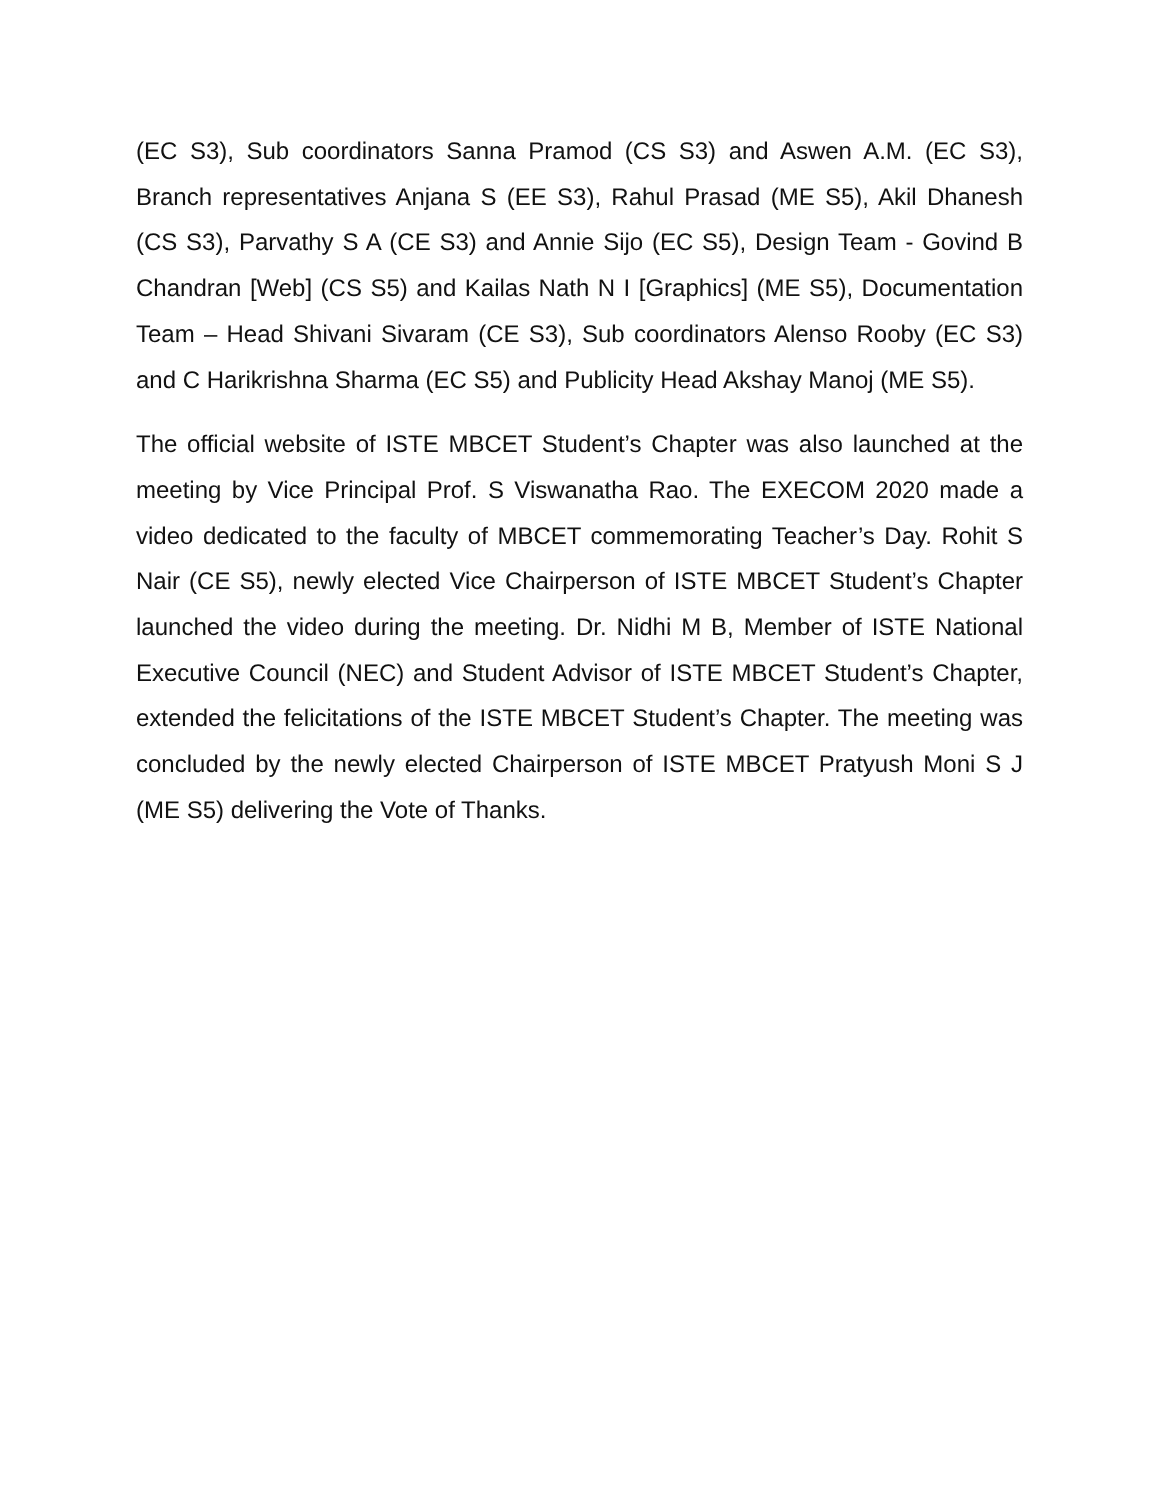(EC S3), Sub coordinators Sanna Pramod (CS S3) and Aswen A.M. (EC S3), Branch representatives Anjana S (EE S3), Rahul Prasad (ME S5), Akil Dhanesh (CS S3), Parvathy S A (CE S3) and Annie Sijo (EC S5), Design Team - Govind B Chandran [Web] (CS S5) and Kailas Nath N I [Graphics] (ME S5), Documentation Team – Head Shivani Sivaram (CE S3), Sub coordinators Alenso Rooby (EC S3) and C Harikrishna Sharma (EC S5) and Publicity Head Akshay Manoj (ME S5).
The official website of ISTE MBCET Student’s Chapter was also launched at the meeting by Vice Principal Prof. S Viswanatha Rao. The EXECOM 2020 made a video dedicated to the faculty of MBCET commemorating Teacher’s Day. Rohit S Nair (CE S5), newly elected Vice Chairperson of ISTE MBCET Student’s Chapter launched the video during the meeting. Dr. Nidhi M B, Member of ISTE National Executive Council (NEC) and Student Advisor of ISTE MBCET Student’s Chapter, extended the felicitations of the ISTE MBCET Student’s Chapter. The meeting was concluded by the newly elected Chairperson of ISTE MBCET Pratyush Moni S J (ME S5) delivering the Vote of Thanks.